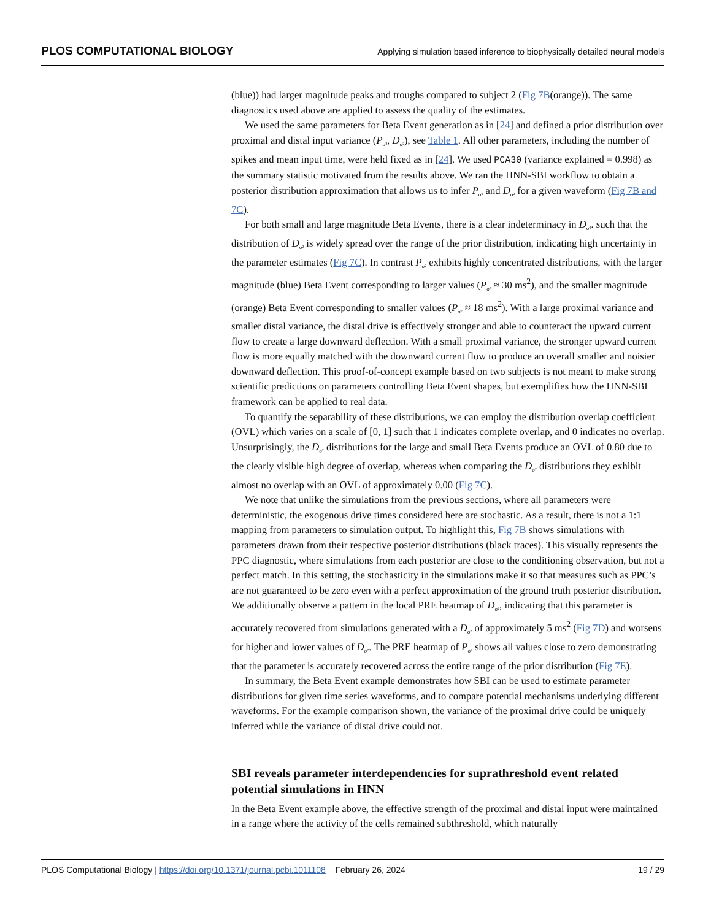PLOS COMPUTATIONAL BIOLOGY Applying simulation based inference to biophysically detailed neural models
(blue)) had larger magnitude peaks and troughs compared to subject 2 (Fig 7B(orange)). The same diagnostics used above are applied to assess the quality of the estimates.
We used the same parameters for Beta Event generation as in [24] and defined a prior distribution over proximal and distal input variance (P<sub>σ²</sub>, D<sub>σ²</sub>), see Table 1. All other parameters, including the number of spikes and mean input time, were held fixed as in [24]. We used PCA30 (variance explained = 0.998) as the summary statistic motivated from the results above. We ran the HNN-SBI workflow to obtain a posterior distribution approximation that allows us to infer P<sub>σ²</sub> and D<sub>σ²</sub> for a given waveform (Fig 7B and 7C).
For both small and large magnitude Beta Events, there is a clear indeterminacy in D<sub>σ²</sub>. such that the distribution of D<sub>σ²</sub> is widely spread over the range of the prior distribution, indicating high uncertainty in the parameter estimates (Fig 7C). In contrast P<sub>σ²</sub> exhibits highly concentrated distributions, with the larger magnitude (blue) Beta Event corresponding to larger values (P<sub>σ²</sub> ≈ 30 ms<sup>2</sup>), and the smaller magnitude (orange) Beta Event corresponding to smaller values (P<sub>σ²</sub> ≈ 18 ms<sup>2</sup>). With a large proximal variance and smaller distal variance, the distal drive is effectively stronger and able to counteract the upward current flow to create a large downward deflection. With a small proximal variance, the stronger upward current flow is more equally matched with the downward current flow to produce an overall smaller and noisier downward deflection. This proof-of-concept example based on two subjects is not meant to make strong scientific predictions on parameters controlling Beta Event shapes, but exemplifies how the HNN-SBI framework can be applied to real data.
To quantify the separability of these distributions, we can employ the distribution overlap coefficient (OVL) which varies on a scale of [0, 1] such that 1 indicates complete overlap, and 0 indicates no overlap. Unsurprisingly, the D<sub>σ²</sub> distributions for the large and small Beta Events produce an OVL of 0.80 due to the clearly visible high degree of overlap, whereas when comparing the D<sub>σ²</sub> distributions they exhibit almost no overlap with an OVL of approximately 0.00 (Fig 7C).
We note that unlike the simulations from the previous sections, where all parameters were deterministic, the exogenous drive times considered here are stochastic. As a result, there is not a 1:1 mapping from parameters to simulation output. To highlight this, Fig 7B shows simulations with parameters drawn from their respective posterior distributions (black traces). This visually represents the PPC diagnostic, where simulations from each posterior are close to the conditioning observation, but not a perfect match. In this setting, the stochasticity in the simulations make it so that measures such as PPC’s are not guaranteed to be zero even with a perfect approximation of the ground truth posterior distribution. We additionally observe a pattern in the local PRE heatmap of D<sub>σ²</sub>, indicating that this parameter is accurately recovered from simulations generated with a D<sub>σ²</sub> of approximately 5 ms<sup>2</sup> (Fig 7D) and worsens for higher and lower values of D<sub>σ²</sub>. The PRE heatmap of P<sub>σ²</sub> shows all values close to zero demonstrating that the parameter is accurately recovered across the entire range of the prior distribution (Fig 7E).
In summary, the Beta Event example demonstrates how SBI can be used to estimate parameter distributions for given time series waveforms, and to compare potential mechanisms underlying different waveforms. For the example comparison shown, the variance of the proximal drive could be uniquely inferred while the variance of distal drive could not.
SBI reveals parameter interdependencies for suprathreshold event related potential simulations in HNN
In the Beta Event example above, the effective strength of the proximal and distal input were maintained in a range where the activity of the cells remained subthreshold, which naturally
PLOS Computational Biology | https://doi.org/10.1371/journal.pcbi.1011108 February 26, 2024 19 / 29